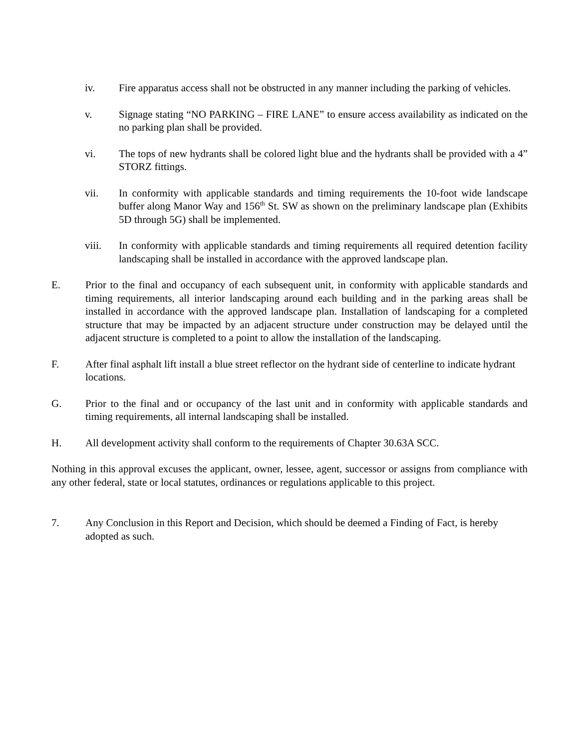iv. Fire apparatus access shall not be obstructed in any manner including the parking of vehicles.
v. Signage stating “NO PARKING – FIRE LANE” to ensure access availability as indicated on the no parking plan shall be provided.
vi. The tops of new hydrants shall be colored light blue and the hydrants shall be provided with a 4” STORZ fittings.
vii. In conformity with applicable standards and timing requirements the 10-foot wide landscape buffer along Manor Way and 156<sup>th</sup> St. SW as shown on the preliminary landscape plan (Exhibits 5D through 5G) shall be implemented.
viii. In conformity with applicable standards and timing requirements all required detention facility landscaping shall be installed in accordance with the approved landscape plan.
E. Prior to the final and occupancy of each subsequent unit, in conformity with applicable standards and timing requirements, all interior landscaping around each building and in the parking areas shall be installed in accordance with the approved landscape plan. Installation of landscaping for a completed structure that may be impacted by an adjacent structure under construction may be delayed until the adjacent structure is completed to a point to allow the installation of the landscaping.
F. After final asphalt lift install a blue street reflector on the hydrant side of centerline to indicate hydrant locations.
G. Prior to the final and or occupancy of the last unit and in conformity with applicable standards and timing requirements, all internal landscaping shall be installed.
H. All development activity shall conform to the requirements of Chapter 30.63A SCC.
Nothing in this approval excuses the applicant, owner, lessee, agent, successor or assigns from compliance with any other federal, state or local statutes, ordinances or regulations applicable to this project.
7. Any Conclusion in this Report and Decision, which should be deemed a Finding of Fact, is hereby adopted as such.